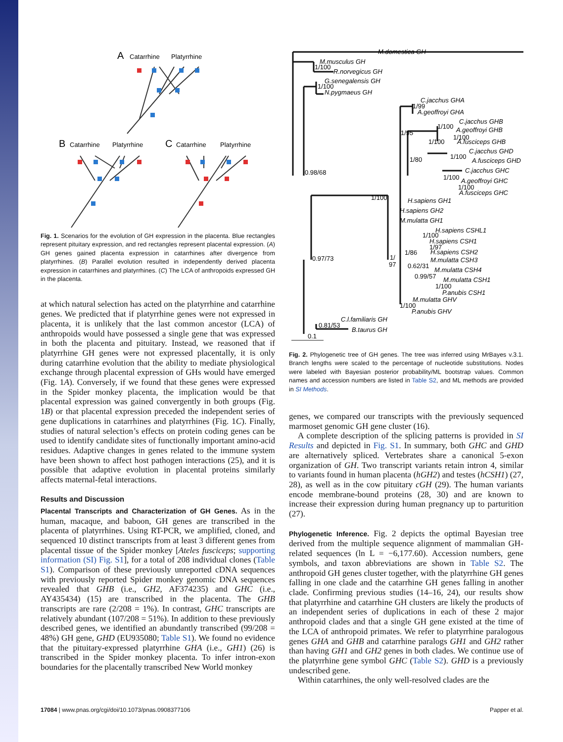A
Catarrhine
Platyrrhine
B
Catarrhine
Platyrrhine
C
Catarrhine
Platyrrhine
Fig. 1. Scenarios for the evolution of GH expression in the placenta. Blue rectangles represent pituitary expression, and red rectangles represent placental expression. (A) GH genes gained placenta expression in catarrhines after divergence from platyrrhines. (B) Parallel evolution resulted in independently derived placenta expression in catarrhines and platyrrhines. (C) The LCA of anthropoids expressed GH in the placenta.
at which natural selection has acted on the platyrrhine and catarrhine genes. We predicted that if platyrrhine genes were not expressed in placenta, it is unlikely that the last common ancestor (LCA) of anthropoids would have possessed a single gene that was expressed in both the placenta and pituitary. Instead, we reasoned that if platyrrhine GH genes were not expressed placentally, it is only during catarrhine evolution that the ability to mediate physiological exchange through placental expression of GHs would have emerged (Fig. 1A). Conversely, if we found that these genes were expressed in the Spider monkey placenta, the implication would be that placental expression was gained convergently in both groups (Fig. 1B) or that placental expression preceded the independent series of gene duplications in catarrhines and platyrrhines (Fig. 1C). Finally, studies of natural selection’s effects on protein coding genes can be used to identify candidate sites of functionally important amino-acid residues. Adaptive changes in genes related to the immune system have been shown to affect host pathogen interactions (25), and it is possible that adaptive evolution in placental proteins similarly affects maternal-fetal interactions.
Results and Discussion
Placental Transcripts and Characterization of GH Genes. As in the human, macaque, and baboon, GH genes are transcribed in the placenta of platyrrhines. Using RT-PCR, we amplified, cloned, and sequenced 10 distinct transcripts from at least 3 different genes from placental tissue of the Spider monkey [Ateles fusciceps; supporting information (SI) Fig. S1], for a total of 208 individual clones (Table S1). Comparison of these previously unreported cDNA sequences with previously reported Spider monkey genomic DNA sequences revealed that GHB (i.e., GH2, AF374235) and GHC (i.e., AY435434) (15) are transcribed in the placenta. The GHB transcripts are rare (2/208 = 1%). In contrast, GHC transcripts are relatively abundant (107/208 = 51%). In addition to these previously described genes, we identified an abundantly transcribed (99/208 = 48%) GH gene, GHD (EU935080; Table S1). We found no evidence that the pituitary-expressed platyrrhine GHA (i.e., GH1) (26) is transcribed in the Spider monkey placenta. To infer intron-exon boundaries for the placentally transcribed New World monkey
M.domestica GH
M.musculus GH
1/100
R.norvegicus GH
G.senegalensis GH
1/100
N.pygmaeus GH
C.jacchus GHA
1/99
A.geoffroyi GHA
C.jacchus GHB
1/100
A.geoffroyi GHB
1/95
1/100
1/100
A.fusciceps GHB
C.jacchus GHD
1/100
1/80
A.fusciceps GHD
0.98/68
C.jacchus GHC
1/100
A.geoffroyi GHC
1/100
A.fusciceps GHC
1/100
H.sapiens GH1
H.sapiens GH2
M.mulatta GH1
H.sapiens CSHL1
1/100
H.sapiens CSH1
1/97
1/86
H.sapiens CSH2
0.97/73
1/
M.mulatta CSH3
97
0.62/31
M.mulatta CSH4
0.99/57
M.mulatta CSH1
1/100
P.anubis CSH1
M.mulatta GHV
1/100
P.anubis GHV
C.l.familiaris GH
0.81/53
B.taurus GH
0.1
Fig. 2. Phylogenetic tree of GH genes. The tree was inferred using MrBayes v.3.1. Branch lengths were scaled to the percentage of nucleotide substitutions. Nodes were labeled with Bayesian posterior probability/ML bootstrap values. Common names and accession numbers are listed in Table S2, and ML methods are provided in SI Methods.
genes, we compared our transcripts with the previously sequenced marmoset genomic GH gene cluster (16).
A complete description of the splicing patterns is provided in SI Results and depicted in Fig. S1. In summary, both GHC and GHD are alternatively spliced. Vertebrates share a canonical 5-exon organization of GH. Two transcript variants retain intron 4, similar to variants found in human placenta (hGH2) and testes (hCSH1) (27, 28), as well as in the cow pituitary cGH (29). The human variants encode membrane-bound proteins (28, 30) and are known to increase their expression during human pregnancy up to parturition (27).
Phylogenetic Inference. Fig. 2 depicts the optimal Bayesian tree derived from the multiple sequence alignment of mammalian GH-related sequences (ln L = −6,177.60). Accession numbers, gene symbols, and taxon abbreviations are shown in Table S2. The anthropoid GH genes cluster together, with the platyrrhine GH genes falling in one clade and the catarrhine GH genes falling in another clade. Confirming previous studies (14–16, 24), our results show that platyrrhine and catarrhine GH clusters are likely the products of an independent series of duplications in each of these 2 major anthropoid clades and that a single GH gene existed at the time of the LCA of anthropoid primates. We refer to platyrrhine paralogous genes GHA and GHB and catarrhine paralogs GH1 and GH2 rather than having GH1 and GH2 genes in both clades. We continue use of the platyrrhine gene symbol GHC (Table S2). GHD is a previously undescribed gene.
Within catarrhines, the only well-resolved clades are the
17084 | www.pnas.org/cgi/doi/10.1073/pnas.0908377106 Papper et al.